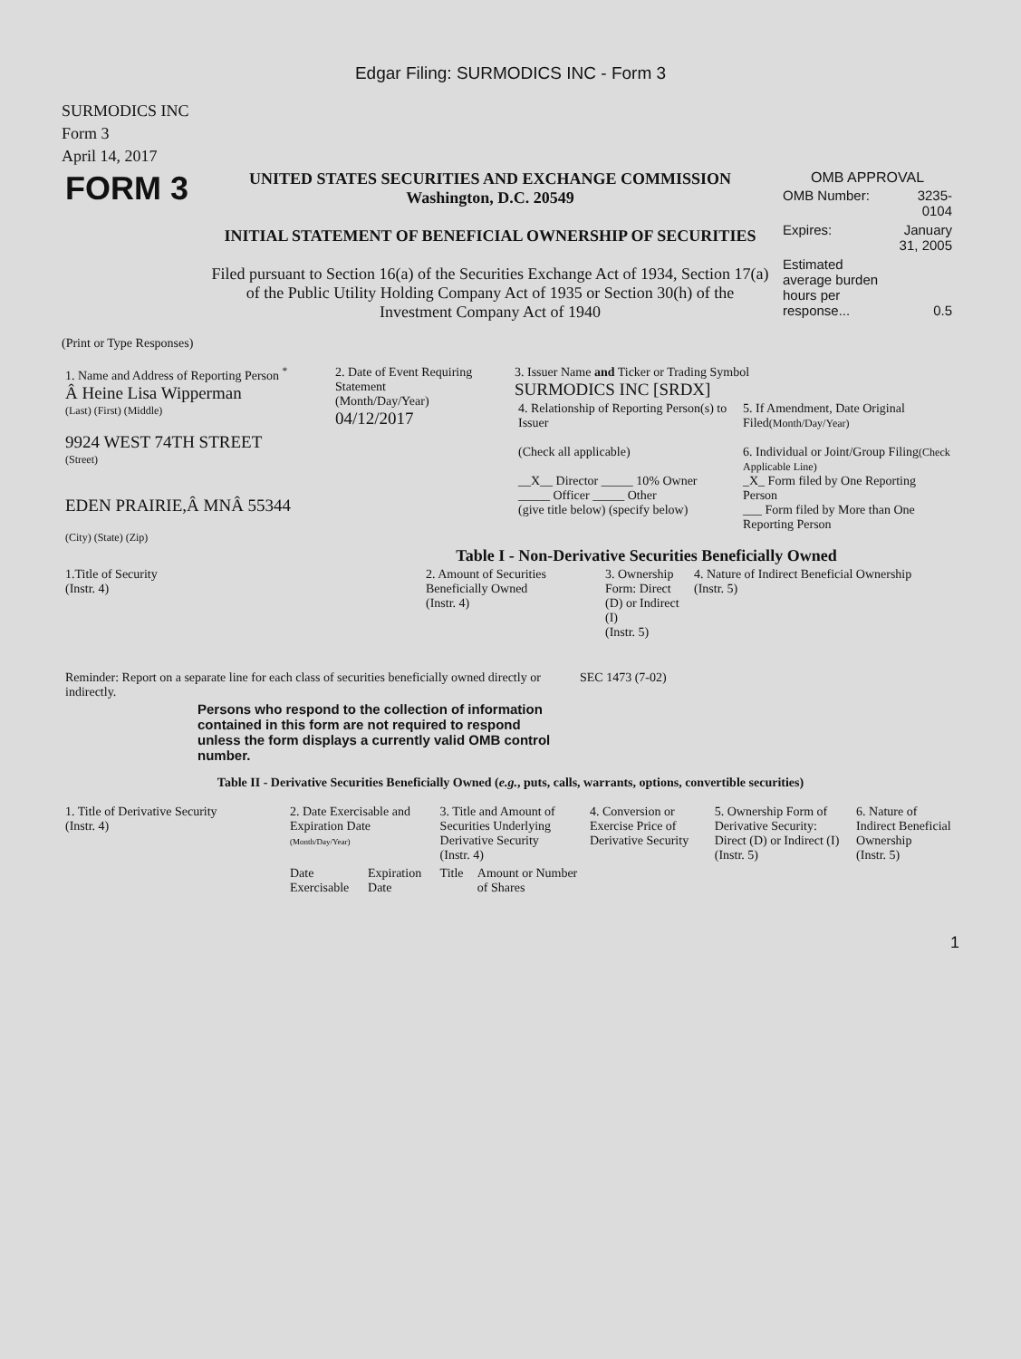Edgar Filing: SURMODICS INC - Form 3
SURMODICS INC
Form 3
April 14, 2017
| FORM 3 | UNITED STATES SECURITIES AND EXCHANGE COMMISSION Washington, D.C. 20549 INITIAL STATEMENT OF BENEFICIAL OWNERSHIP OF SECURITIES Filed pursuant to Section 16(a) of the Securities Exchange Act of 1934, Section 17(a) of the Public Utility Holding Company Act of 1935 or Section 30(h) of the Investment Company Act of 1940 | OMB APPROVAL / OMB Number: / 3235-0104 / / Expires: / January 31, 2005 / / Estimated average burden hours per response... / 0.5 / |
(Print or Type Responses)
| 1. Name and Address of Reporting Person <sup>*</sup> Â Heine Lisa Wipperman (Last) (First) (Middle) 9924 WEST 74TH STREET (Street) EDEN PRAIRIE,Â MNÂ 55344 (City) (State) (Zip) | 2. Date of Event Requiring Statement (Month/Day/Year) 04/12/2017 | 3. Issuer Name and Ticker or Trading Symbol SURMODICS INC [SRDX] / 4. Relationship of Reporting Person(s) to Issuer (Check all applicable) __X__ Director _____ 10% Owner _____ Officer _____ Other (give title below) (specify below) / 5. If Amendment, Date Original Filed (Month/Day/Year) 6. Individual or Joint/Group Filing (Check Applicable Line) _X_ Form filed by One Reporting Person ___ Form filed by More than One Reporting Person / |
Table I - Non-Derivative Securities Beneficially Owned
| 1.Title of Security (Instr. 4) | 2. Amount of Securities Beneficially Owned (Instr. 4) | 3. Ownership Form: Direct (D) or Indirect (I) (Instr. 5) | 4. Nature of Indirect Beneficial Ownership (Instr. 5) |
| --- | --- | --- | --- |
| Reminder: Report on a separate line for each class of securities beneficially owned directly or indirectly. | SEC 1473 (7-02) |
Persons who respond to the collection of information contained in this form are not required to respond unless the form displays a currently valid OMB control number.
Table II - Derivative Securities Beneficially Owned (e.g., puts, calls, warrants, options, convertible securities)
| 1. Title of Derivative Security (Instr. 4) | 2. Date Exercisable and Expiration Date (Month/Day/Year) | | 3. Title and Amount of Securities Underlying Derivative Security (Instr. 4) | | 4. Conversion or Exercise Price of Derivative Security | 5. Ownership Form of Derivative Security: Direct (D) or Indirect (I) (Instr. 5) | 6. Nature of Indirect Beneficial Ownership (Instr. 5) |
| --- | --- | --- | --- | --- | --- | --- | --- |
| | Date Exercisable | Expiration Date | Title | Amount or Number of Shares | | | |
1